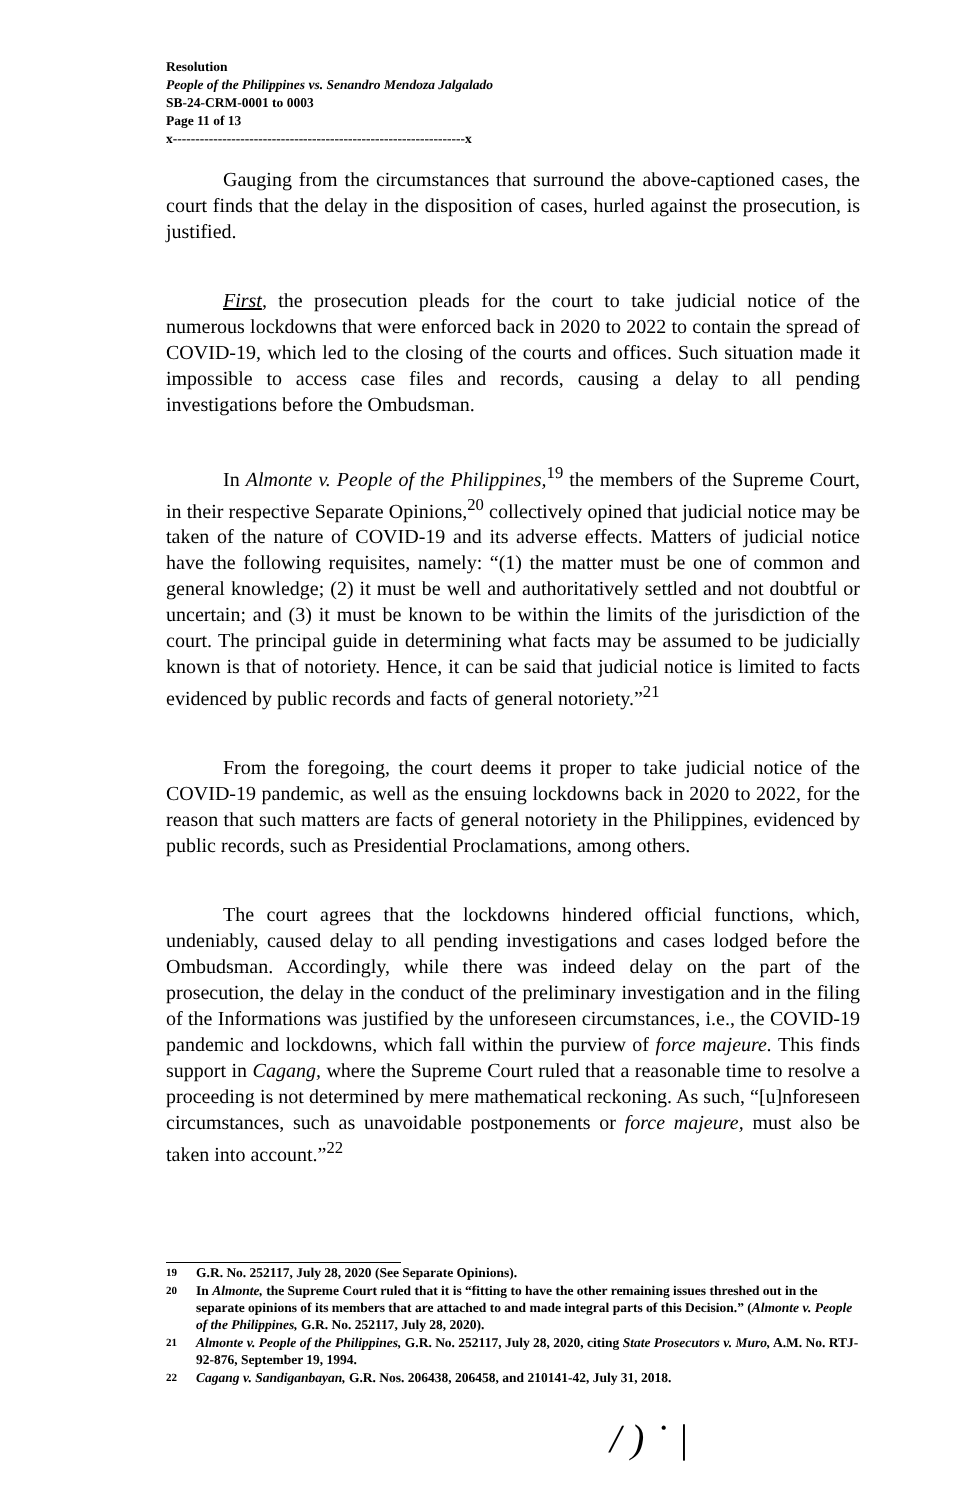Resolution
People of the Philippines vs. Senandro Mendoza Jalgalado
SB-24-CRM-0001 to 0003
Page 11 of 13
x-----------------------------------------------------------------x
Gauging from the circumstances that surround the above-captioned cases, the court finds that the delay in the disposition of cases, hurled against the prosecution, is justified.
First, the prosecution pleads for the court to take judicial notice of the numerous lockdowns that were enforced back in 2020 to 2022 to contain the spread of COVID-19, which led to the closing of the courts and offices. Such situation made it impossible to access case files and records, causing a delay to all pending investigations before the Ombudsman.
In Almonte v. People of the Philippines,<sup>19</sup> the members of the Supreme Court, in their respective Separate Opinions,<sup>20</sup> collectively opined that judicial notice may be taken of the nature of COVID-19 and its adverse effects. Matters of judicial notice have the following requisites, namely: “(1) the matter must be one of common and general knowledge; (2) it must be well and authoritatively settled and not doubtful or uncertain; and (3) it must be known to be within the limits of the jurisdiction of the court. The principal guide in determining what facts may be assumed to be judicially known is that of notoriety. Hence, it can be said that judicial notice is limited to facts evidenced by public records and facts of general notoriety.”<sup>21</sup>
From the foregoing, the court deems it proper to take judicial notice of the COVID-19 pandemic, as well as the ensuing lockdowns back in 2020 to 2022, for the reason that such matters are facts of general notoriety in the Philippines, evidenced by public records, such as Presidential Proclamations, among others.
The court agrees that the lockdowns hindered official functions, which, undeniably, caused delay to all pending investigations and cases lodged before the Ombudsman. Accordingly, while there was indeed delay on the part of the prosecution, the delay in the conduct of the preliminary investigation and in the filing of the Informations was justified by the unforeseen circumstances, i.e., the COVID-19 pandemic and lockdowns, which fall within the purview of force majeure. This finds support in Cagang, where the Supreme Court ruled that a reasonable time to resolve a proceeding is not determined by mere mathematical reckoning. As such, “[u]nforeseen circumstances, such as unavoidable postponements or force majeure, must also be taken into account.”<sup>22</sup>
19 G.R. No. 252117, July 28, 2020 (See Separate Opinions).
20 In Almonte, the Supreme Court ruled that it is “fitting to have the other remaining issues threshed out in the separate opinions of its members that are attached to and made integral parts of this Decision.” (Almonte v. People of the Philippines, G.R. No. 252117, July 28, 2020).
21 Almonte v. People of the Philippines, G.R. No. 252117, July 28, 2020, citing State Prosecutors v. Muro, A.M. No. RTJ-92-876, September 19, 1994.
22 Cagang v. Sandiganbayan, G.R. Nos. 206438, 206458, and 210141-42, July 31, 2018.
/ ) ˙ |